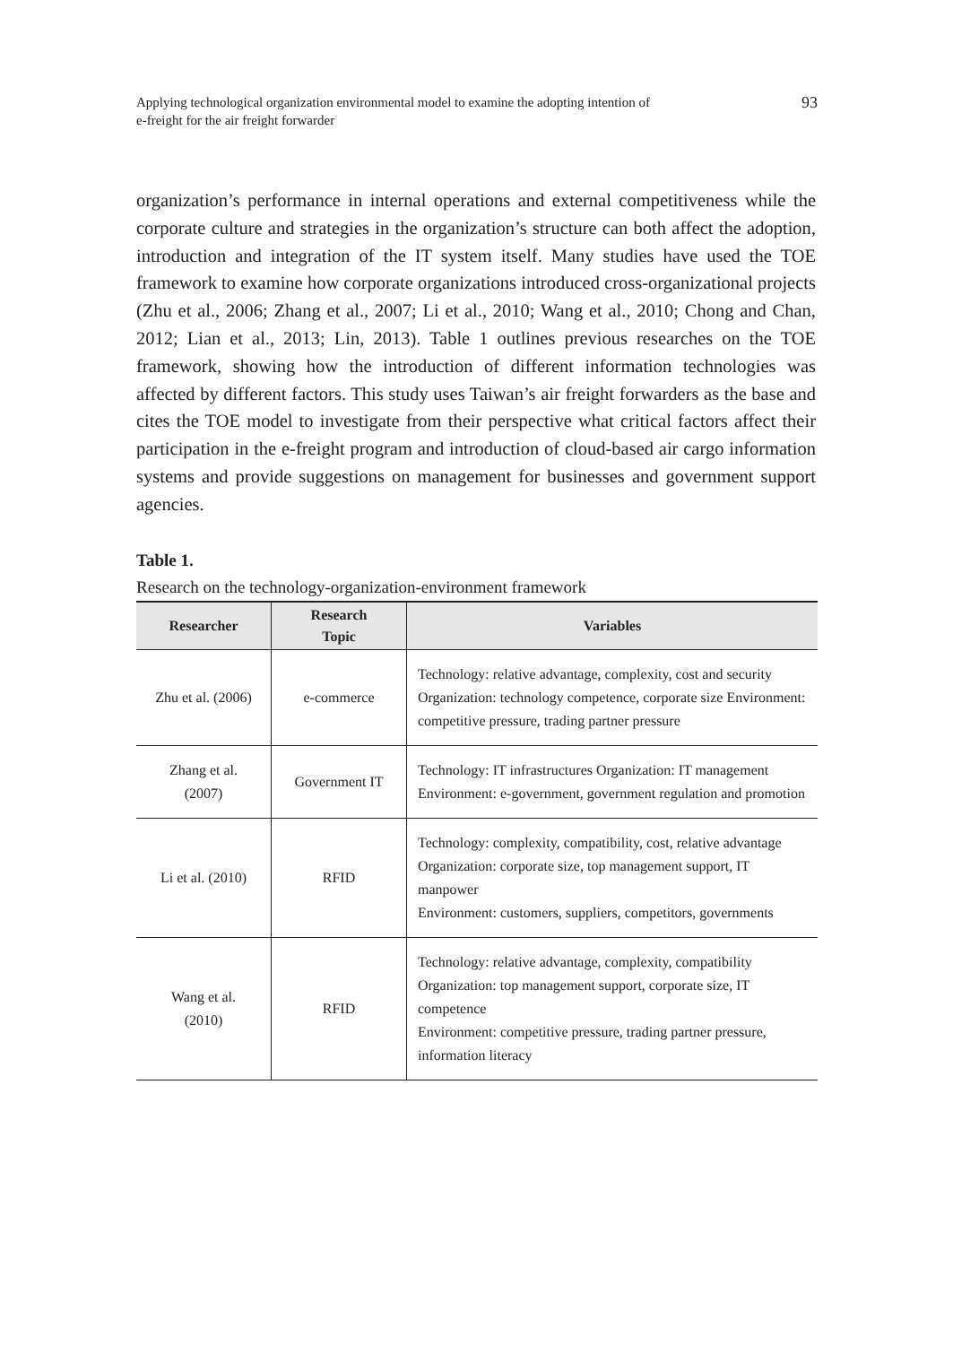Applying technological organization environmental model to examine the adopting intention of
e-freight for the air freight forwarder
93
organization’s performance in internal operations and external competitiveness while the corporate culture and strategies in the organization’s structure can both affect the adoption, introduction and integration of the IT system itself. Many studies have used the TOE framework to examine how corporate organizations introduced cross-organizational projects (Zhu et al., 2006; Zhang et al., 2007; Li et al., 2010; Wang et al., 2010; Chong and Chan, 2012; Lian et al., 2013; Lin, 2013). Table 1 outlines previous researches on the TOE framework, showing how the introduction of different information technologies was affected by different factors. This study uses Taiwan’s air freight forwarders as the base and cites the TOE model to investigate from their perspective what critical factors affect their participation in the e-freight program and introduction of cloud-based air cargo information systems and provide suggestions on management for businesses and government support agencies.
Table 1.
Research on the technology-organization-environment framework
| Researcher | Research Topic | Variables |
| --- | --- | --- |
| Zhu et al. (2006) | e-commerce | Technology: relative advantage, complexity, cost and security Organization: technology competence, corporate size Environment: competitive pressure, trading partner pressure |
| Zhang et al. (2007) | Government IT | Technology: IT infrastructures Organization: IT management Environment: e-government, government regulation and promotion |
| Li et al. (2010) | RFID | Technology: complexity, compatibility, cost, relative advantage Organization: corporate size, top management support, IT manpower Environment: customers, suppliers, competitors, governments |
| Wang et al. (2010) | RFID | Technology: relative advantage, complexity, compatibility Organization: top management support, corporate size, IT competence Environment: competitive pressure, trading partner pressure, information literacy |